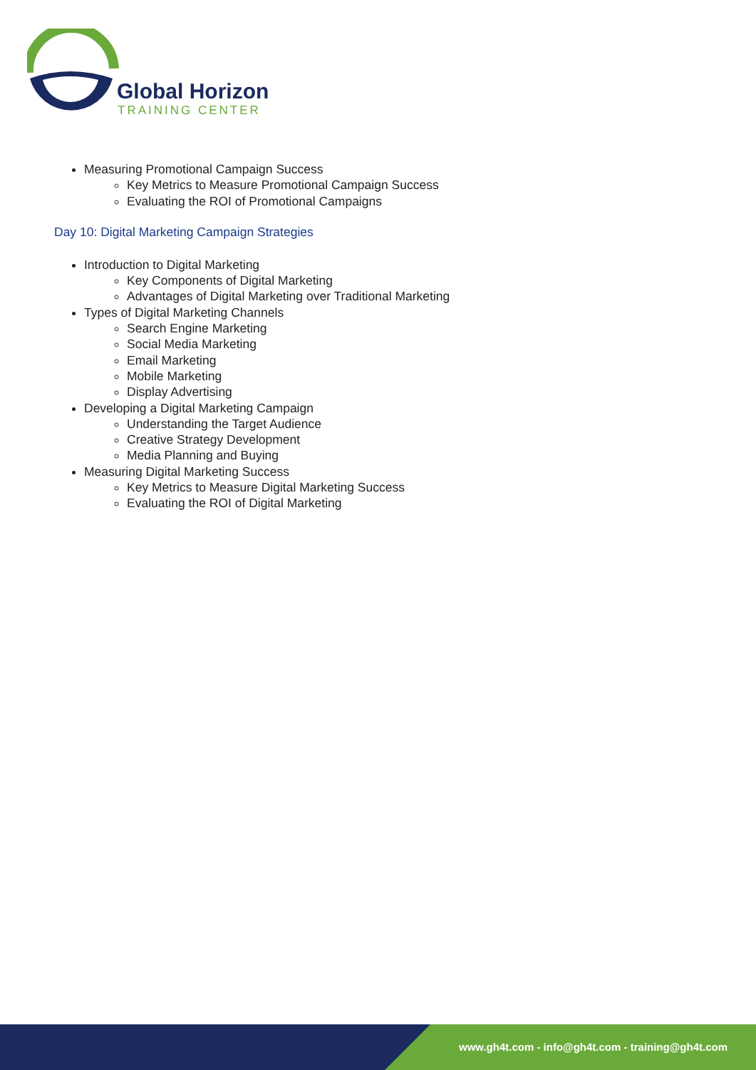Global Horizon
TRAINING CENTER
Measuring Promotional Campaign Success
Key Metrics to Measure Promotional Campaign Success
Evaluating the ROI of Promotional Campaigns
Day 10: Digital Marketing Campaign Strategies
Introduction to Digital Marketing
Key Components of Digital Marketing
Advantages of Digital Marketing over Traditional Marketing
Types of Digital Marketing Channels
Search Engine Marketing
Social Media Marketing
Email Marketing
Mobile Marketing
Display Advertising
Developing a Digital Marketing Campaign
Understanding the Target Audience
Creative Strategy Development
Media Planning and Buying
Measuring Digital Marketing Success
Key Metrics to Measure Digital Marketing Success
Evaluating the ROI of Digital Marketing
www.gh4t.com - info@gh4t.com - training@gh4t.com